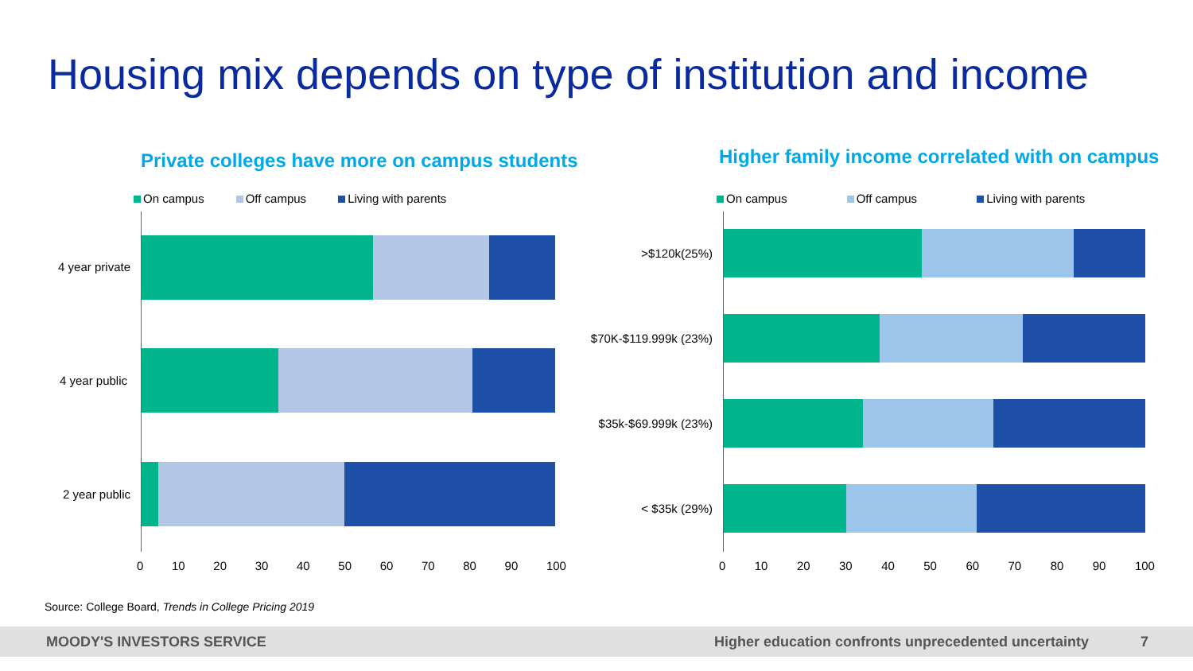Housing mix depends on type of institution and income
Private colleges have more on campus students
Higher family income correlated with on campus
On campus Off campus Living with parents
On campus Off campus Living with parents
4 year private
4 year public
2 year public
0 10 20 30 40 50 60 70 80 90 100
>$120k(25%)
$70K-$119.999k (23%)
$35k-$69.999k (23%)
< $35k (29%)
0 10 20 30 40 50 60 70 80 90 100
Source: College Board, Trends in College Pricing 2019
MOODY'S INVESTORS SERVICE Higher education confronts unprecedented uncertainty 7